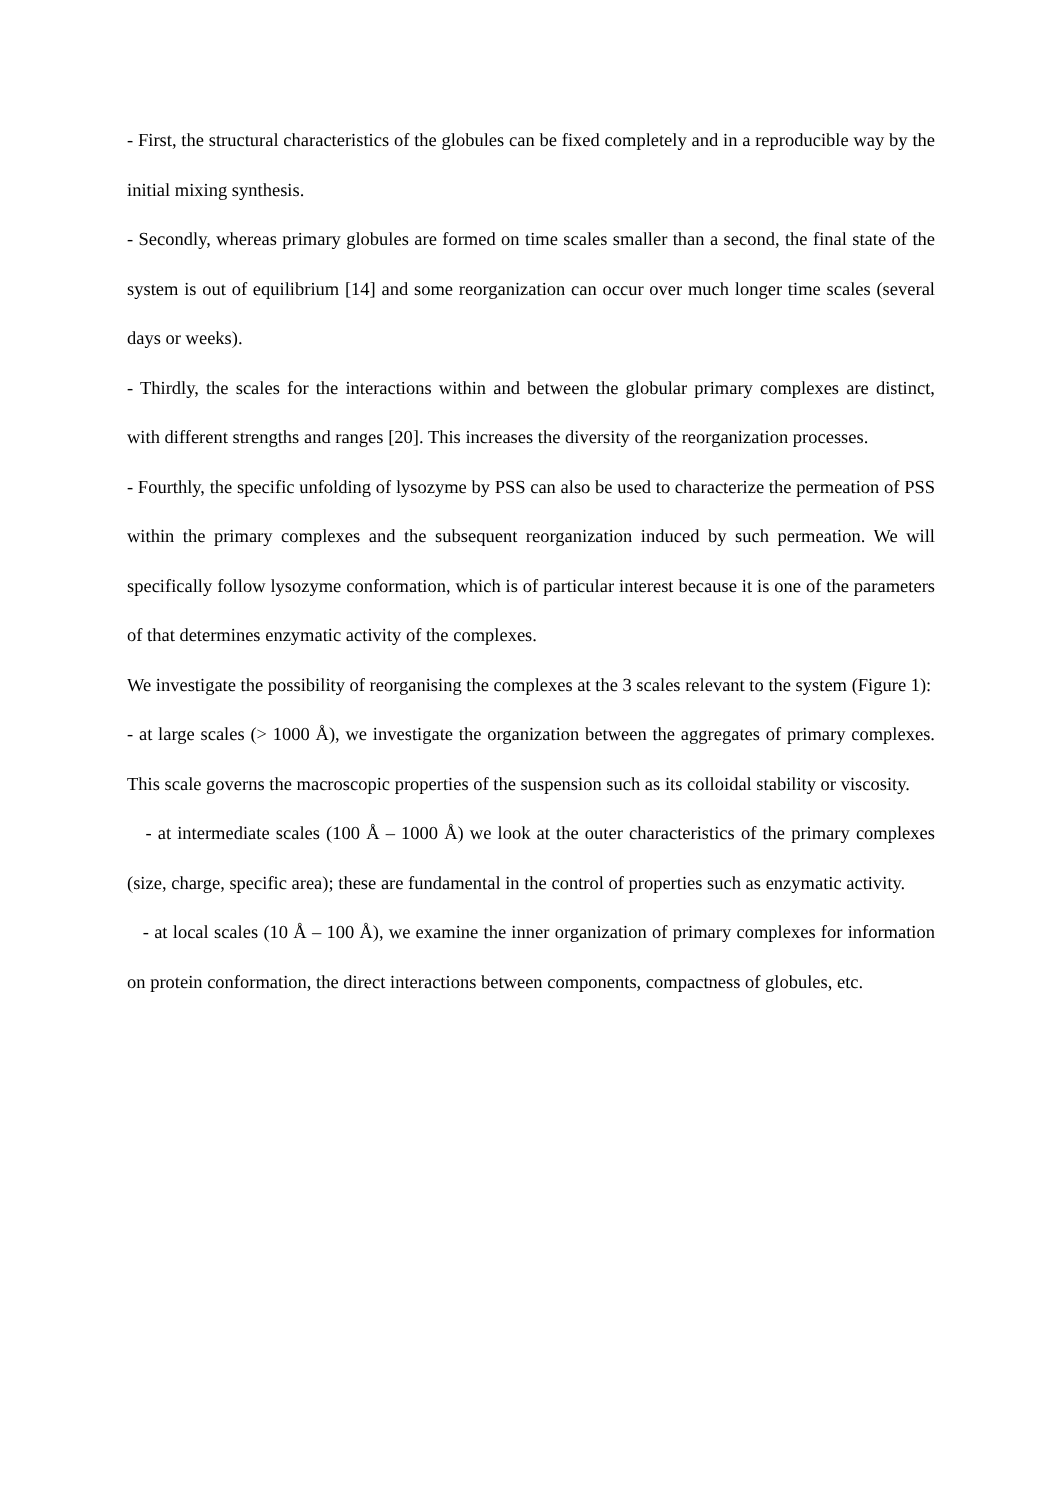- First, the structural characteristics of the globules can be fixed completely and in a reproducible way by the initial mixing synthesis.
- Secondly, whereas primary globules are formed on time scales smaller than a second, the final state of the system is out of equilibrium [14] and some reorganization can occur over much longer time scales (several days or weeks).
- Thirdly, the scales for the interactions within and between the globular primary complexes are distinct, with different strengths and ranges [20]. This increases the diversity of the reorganization processes.
- Fourthly, the specific unfolding of lysozyme by PSS can also be used to characterize the permeation of PSS within the primary complexes and the subsequent reorganization induced by such permeation. We will specifically follow lysozyme conformation, which is of particular interest because it is one of the parameters of that determines enzymatic activity of the complexes.
We investigate the possibility of reorganising the complexes at the 3 scales relevant to the system (Figure 1):
- at large scales (> 1000 Å), we investigate the organization between the aggregates of primary complexes. This scale governs the macroscopic properties of the suspension such as its colloidal stability or viscosity.
- at intermediate scales (100 Å – 1000 Å) we look at the outer characteristics of the primary complexes (size, charge, specific area); these are fundamental in the control of properties such as enzymatic activity.
- at local scales (10 Å – 100 Å), we examine the inner organization of primary complexes for information on protein conformation, the direct interactions between components, compactness of globules, etc.